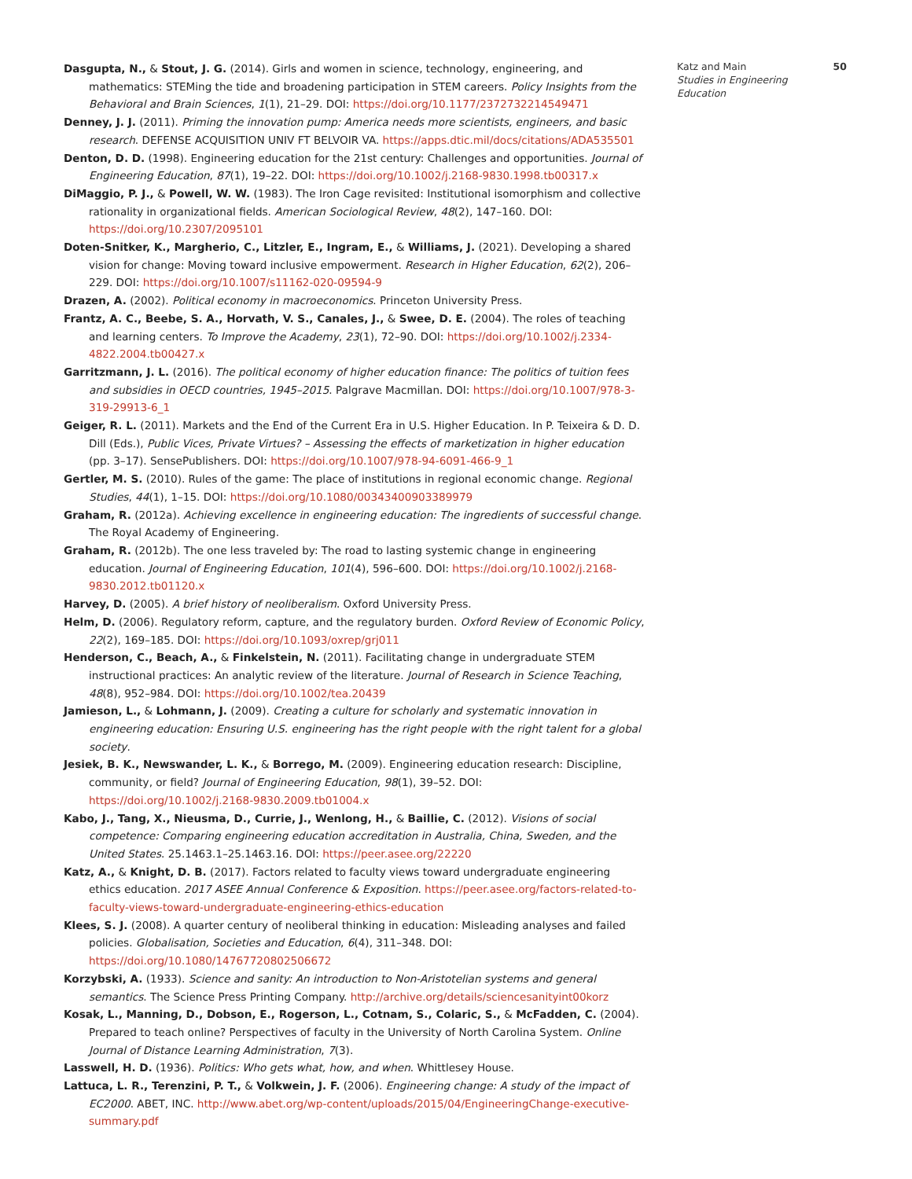Dasgupta, N., & Stout, J. G. (2014). Girls and women in science, technology, engineering, and mathematics: STEMing the tide and broadening participation in STEM careers. Policy Insights from the Behavioral and Brain Sciences, 1(1), 21–29. DOI: https://doi.org/10.1177/2372732214549471
Denney, J. J. (2011). Priming the innovation pump: America needs more scientists, engineers, and basic research. DEFENSE ACQUISITION UNIV FT BELVOIR VA. https://apps.dtic.mil/docs/citations/ADA535501
Denton, D. D. (1998). Engineering education for the 21st century: Challenges and opportunities. Journal of Engineering Education, 87(1), 19–22. DOI: https://doi.org/10.1002/j.2168-9830.1998.tb00317.x
DiMaggio, P. J., & Powell, W. W. (1983). The Iron Cage revisited: Institutional isomorphism and collective rationality in organizational fields. American Sociological Review, 48(2), 147–160. DOI: https://doi.org/10.2307/2095101
Doten-Snitker, K., Margherio, C., Litzler, E., Ingram, E., & Williams, J. (2021). Developing a shared vision for change: Moving toward inclusive empowerment. Research in Higher Education, 62(2), 206–229. DOI: https://doi.org/10.1007/s11162-020-09594-9
Drazen, A. (2002). Political economy in macroeconomics. Princeton University Press.
Frantz, A. C., Beebe, S. A., Horvath, V. S., Canales, J., & Swee, D. E. (2004). The roles of teaching and learning centers. To Improve the Academy, 23(1), 72–90. DOI: https://doi.org/10.1002/j.2334-4822.2004.tb00427.x
Garritzmann, J. L. (2016). The political economy of higher education finance: The politics of tuition fees and subsidies in OECD countries, 1945–2015. Palgrave Macmillan. DOI: https://doi.org/10.1007/978-3-319-29913-6_1
Geiger, R. L. (2011). Markets and the End of the Current Era in U.S. Higher Education. In P. Teixeira & D. D. Dill (Eds.), Public Vices, Private Virtues? – Assessing the effects of marketization in higher education (pp. 3–17). SensePublishers. DOI: https://doi.org/10.1007/978-94-6091-466-9_1
Gertler, M. S. (2010). Rules of the game: The place of institutions in regional economic change. Regional Studies, 44(1), 1–15. DOI: https://doi.org/10.1080/00343400903389979
Graham, R. (2012a). Achieving excellence in engineering education: The ingredients of successful change. The Royal Academy of Engineering.
Graham, R. (2012b). The one less traveled by: The road to lasting systemic change in engineering education. Journal of Engineering Education, 101(4), 596–600. DOI: https://doi.org/10.1002/j.2168-9830.2012.tb01120.x
Harvey, D. (2005). A brief history of neoliberalism. Oxford University Press.
Helm, D. (2006). Regulatory reform, capture, and the regulatory burden. Oxford Review of Economic Policy, 22(2), 169–185. DOI: https://doi.org/10.1093/oxrep/grj011
Henderson, C., Beach, A., & Finkelstein, N. (2011). Facilitating change in undergraduate STEM instructional practices: An analytic review of the literature. Journal of Research in Science Teaching, 48(8), 952–984. DOI: https://doi.org/10.1002/tea.20439
Jamieson, L., & Lohmann, J. (2009). Creating a culture for scholarly and systematic innovation in engineering education: Ensuring U.S. engineering has the right people with the right talent for a global society.
Jesiek, B. K., Newswander, L. K., & Borrego, M. (2009). Engineering education research: Discipline, community, or field? Journal of Engineering Education, 98(1), 39–52. DOI: https://doi.org/10.1002/j.2168-9830.2009.tb01004.x
Kabo, J., Tang, X., Nieusma, D., Currie, J., Wenlong, H., & Baillie, C. (2012). Visions of social competence: Comparing engineering education accreditation in Australia, China, Sweden, and the United States. 25.1463.1–25.1463.16. DOI: https://peer.asee.org/22220
Katz, A., & Knight, D. B. (2017). Factors related to faculty views toward undergraduate engineering ethics education. 2017 ASEE Annual Conference & Exposition. https://peer.asee.org/factors-related-to-faculty-views-toward-undergraduate-engineering-ethics-education
Klees, S. J. (2008). A quarter century of neoliberal thinking in education: Misleading analyses and failed policies. Globalisation, Societies and Education, 6(4), 311–348. DOI: https://doi.org/10.1080/14767720802506672
Korzybski, A. (1933). Science and sanity: An introduction to Non-Aristotelian systems and general semantics. The Science Press Printing Company. http://archive.org/details/sciencesanityint00korz
Kosak, L., Manning, D., Dobson, E., Rogerson, L., Cotnam, S., Colaric, S., & McFadden, C. (2004). Prepared to teach online? Perspectives of faculty in the University of North Carolina System. Online Journal of Distance Learning Administration, 7(3).
Lasswell, H. D. (1936). Politics: Who gets what, how, and when. Whittlesey House.
Lattuca, L. R., Terenzini, P. T., & Volkwein, J. F. (2006). Engineering change: A study of the impact of EC2000. ABET, INC. http://www.abet.org/wp-content/uploads/2015/04/EngineeringChange-executive-summary.pdf
Katz and Main
Studies in Engineering Education
50